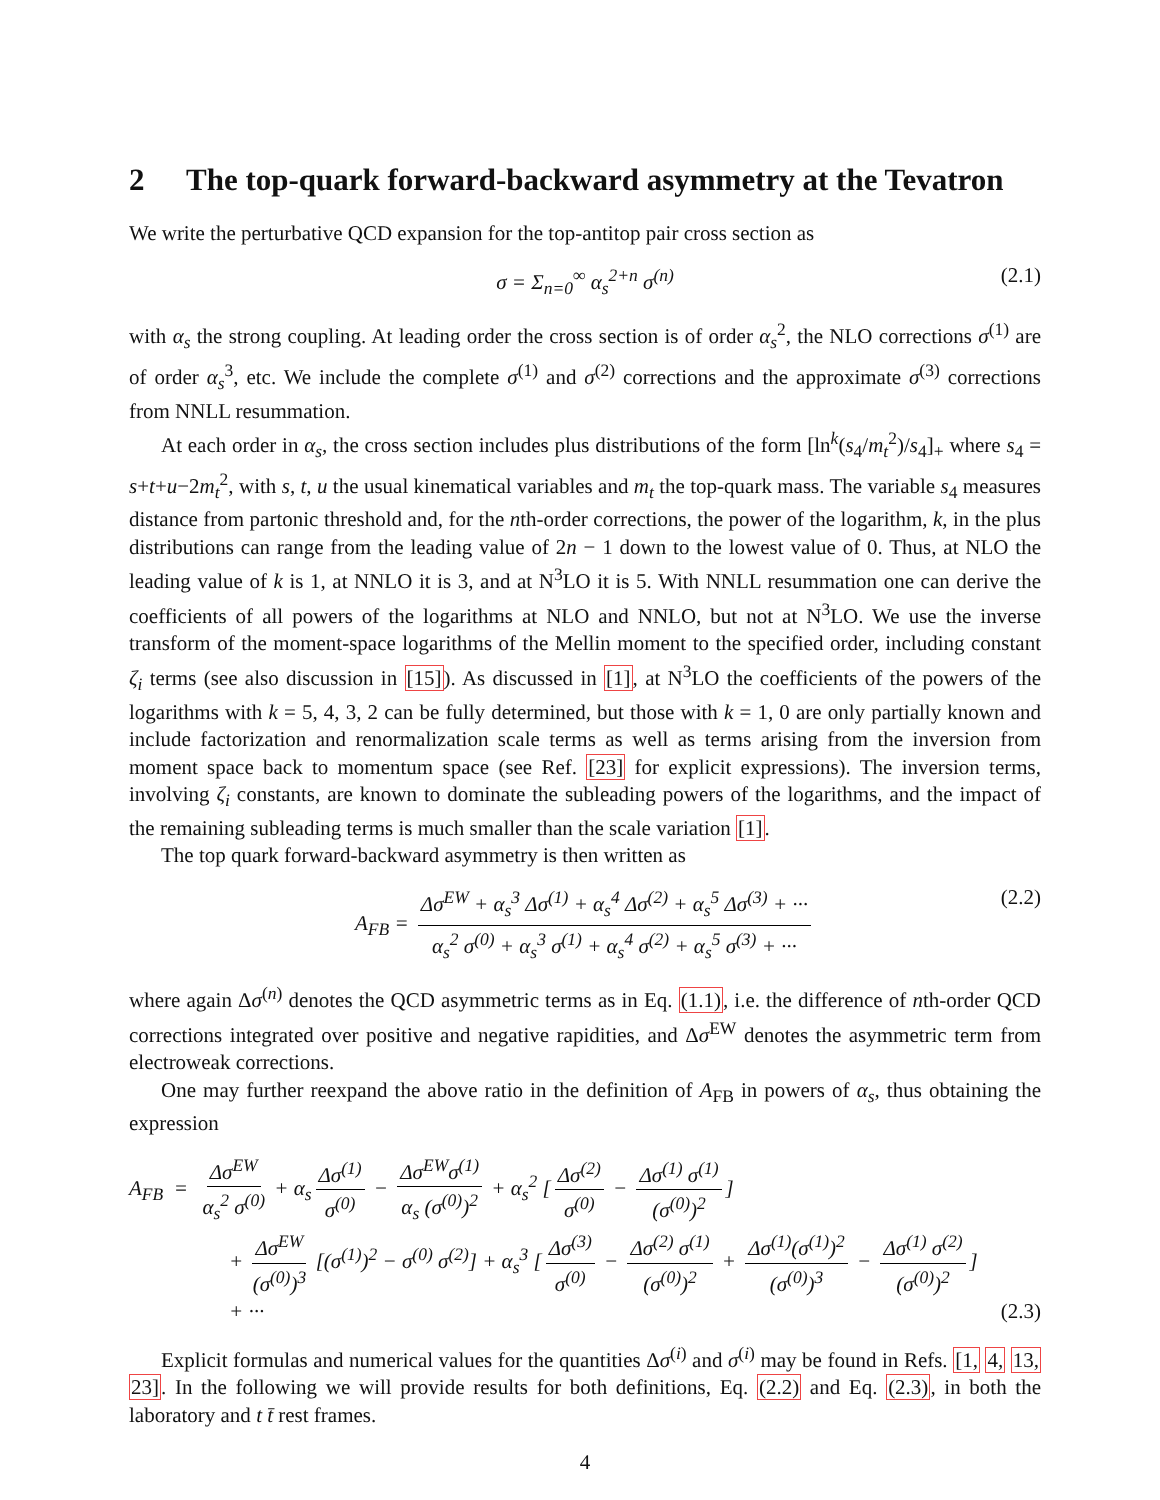2 The top-quark forward-backward asymmetry at the Tevatron
We write the perturbative QCD expansion for the top-antitop pair cross section as
σ = Σ<sub>n=0</sub><sup>∞</sup> α<sub>s</sub><sup>2+n</sup> σ<sup>(n)</sup>
(2.1)
with α<sub>s</sub> the strong coupling. At leading order the cross section is of order α<sub>s</sub><sup>2</sup>, the NLO corrections σ<sup>(1)</sup> are of order α<sub>s</sub><sup>3</sup>, etc. We include the complete σ<sup>(1)</sup> and σ<sup>(2)</sup> corrections and the approximate σ<sup>(3)</sup> corrections from NNLL resummation.
At each order in α<sub>s</sub>, the cross section includes plus distributions of the form [ln<sup>k</sup>(s<sub>4</sub>/m<sub>t</sub><sup>2</sup>)/s<sub>4</sub>]<sub>+</sub> where s<sub>4</sub> = s+t+u−2m<sub>t</sub><sup>2</sup>, with s, t, u the usual kinematical variables and m<sub>t</sub> the top-quark mass. The variable s<sub>4</sub> measures distance from partonic threshold and, for the nth-order corrections, the power of the logarithm, k, in the plus distributions can range from the leading value of 2n − 1 down to the lowest value of 0. Thus, at NLO the leading value of k is 1, at NNLO it is 3, and at N<sup>3</sup>LO it is 5. With NNLL resummation one can derive the coefficients of all powers of the logarithms at NLO and NNLO, but not at N<sup>3</sup>LO. We use the inverse transform of the moment-space logarithms of the Mellin moment to the specified order, including constant ζ<sub>i</sub> terms (see also discussion in [15]). As discussed in [1], at N<sup>3</sup>LO the coefficients of the powers of the logarithms with k = 5, 4, 3, 2 can be fully determined, but those with k = 1, 0 are only partially known and include factorization and renormalization scale terms as well as terms arising from the inversion from moment space back to momentum space (see Ref. [23] for explicit expressions). The inversion terms, involving ζ<sub>i</sub> constants, are known to dominate the subleading powers of the logarithms, and the impact of the remaining subleading terms is much smaller than the scale variation [1].
The top quark forward-backward asymmetry is then written as
A<sub>FB</sub> = Δσ<sup>EW</sup> + α<sub>s</sub><sup>3</sup> Δσ<sup>(1)</sup> + α<sub>s</sub><sup>4</sup> Δσ<sup>(2)</sup> + α<sub>s</sub><sup>5</sup> Δσ<sup>(3)</sup> + ··· α<sub>s</sub><sup>2</sup> σ<sup>(0)</sup> + α<sub>s</sub><sup>3</sup> σ<sup>(1)</sup> + α<sub>s</sub><sup>4</sup> σ<sup>(2)</sup> + α<sub>s</sub><sup>5</sup> σ<sup>(3)</sup> + ···
(2.2)
where again Δσ<sup>(n)</sup> denotes the QCD asymmetric terms as in Eq. (1.1), i.e. the difference of nth-order QCD corrections integrated over positive and negative rapidities, and Δσ<sup>EW</sup> denotes the asymmetric term from electroweak corrections.
One may further reexpand the above ratio in the definition of A<sub>FB</sub> in powers of α<sub>s</sub>, thus obtaining the expression
A<sub>FB</sub> = Δσ<sup>EW</sup> α<sub>s</sub><sup>2</sup> σ<sup>(0)</sup> + α<sub>s</sub> Δσ<sup>(1)</sup> σ<sup>(0)</sup> − Δσ<sup>EW</sup>σ<sup>(1)</sup> α<sub>s</sub> (σ<sup>(0)</sup>)<sup>2</sup> + α<sub>s</sub><sup>2</sup> [Δσ<sup>(2)</sup> σ<sup>(0)</sup> − Δσ<sup>(1)</sup> σ<sup>(1)</sup> (σ<sup>(0)</sup>)<sup>2</sup>]
+ Δσ<sup>EW</sup> (σ<sup>(0)</sup>)<sup>3</sup> [(σ<sup>(1)</sup>)<sup>2</sup> − σ<sup>(0)</sup> σ<sup>(2)</sup>] + α<sub>s</sub><sup>3</sup> [Δσ<sup>(3)</sup> σ<sup>(0)</sup> − Δσ<sup>(2)</sup> σ<sup>(1)</sup> (σ<sup>(0)</sup>)<sup>2</sup> + Δσ<sup>(1)</sup>(σ<sup>(1)</sup>)<sup>2</sup> (σ<sup>(0)</sup>)<sup>3</sup> − Δσ<sup>(1)</sup> σ<sup>(2)</sup> (σ<sup>(0)</sup>)<sup>2</sup>]
+ ··· (2.3)
Explicit formulas and numerical values for the quantities Δσ<sup>(i)</sup> and σ<sup>(i)</sup> may be found in Refs. [1, 4, 13, 23]. In the following we will provide results for both definitions, Eq. (2.2) and Eq. (2.3), in both the laboratory and t t̄ rest frames.
4